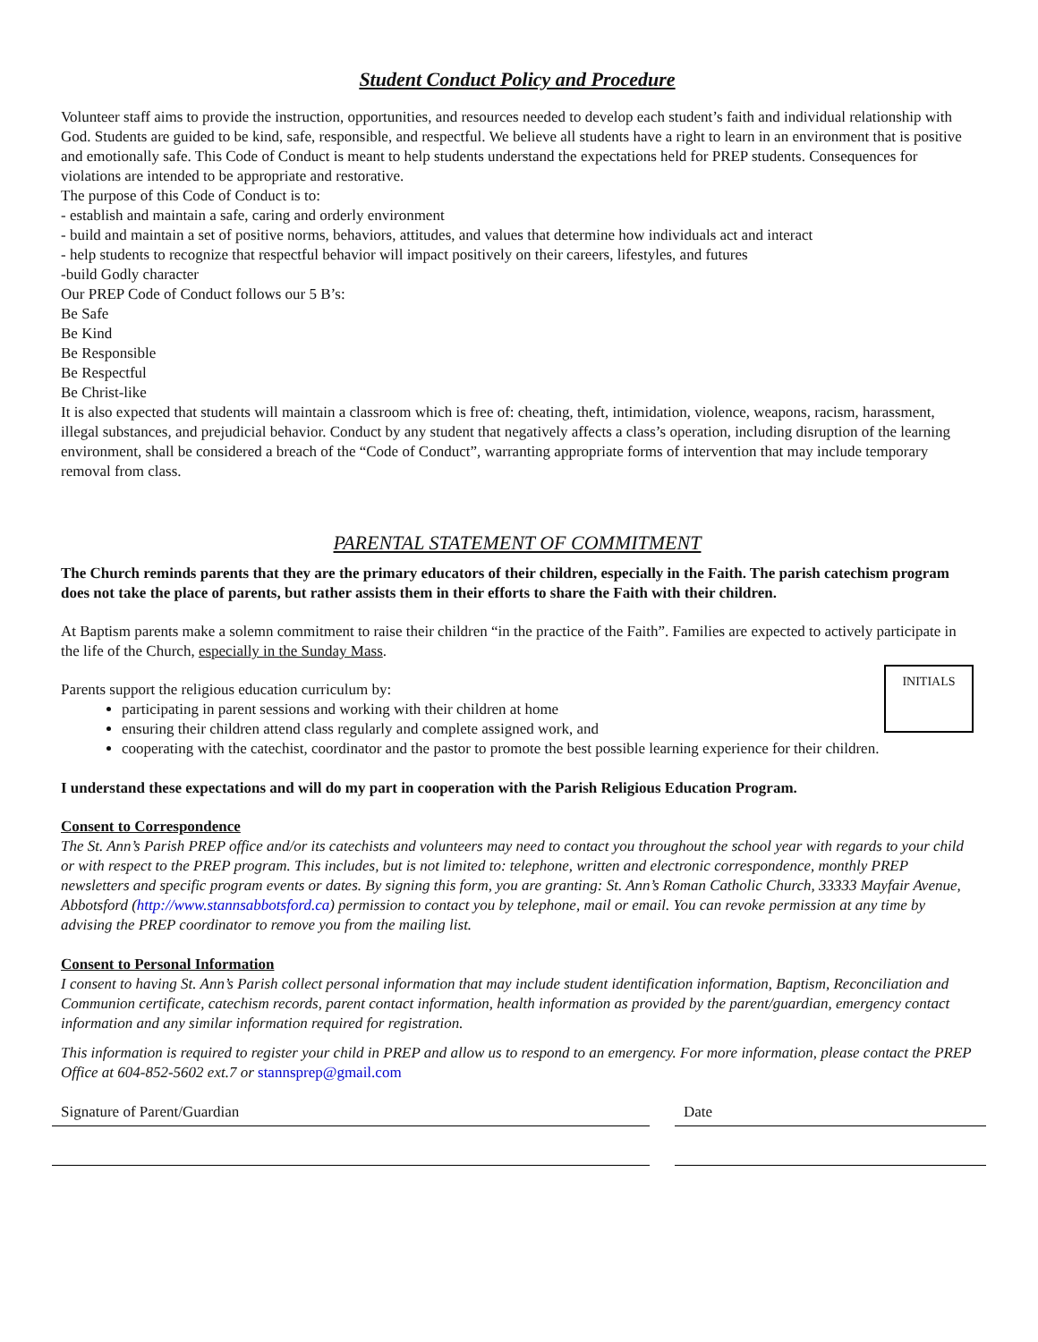Student Conduct Policy and Procedure
Volunteer staff aims to provide the instruction, opportunities, and resources needed to develop each student’s faith and individual relationship with God. Students are guided to be kind, safe, responsible, and respectful. We believe all students have a right to learn in an environment that is positive and emotionally safe. This Code of Conduct is meant to help students understand the expectations held for PREP students. Consequences for violations are intended to be appropriate and restorative.
The purpose of this Code of Conduct is to:
- establish and maintain a safe, caring and orderly environment
- build and maintain a set of positive norms, behaviors, attitudes, and values that determine how individuals act and interact
- help students to recognize that respectful behavior will impact positively on their careers, lifestyles, and futures
-build Godly character
Our PREP Code of Conduct follows our 5 B’s:
Be Safe
Be Kind
Be Responsible
Be Respectful
Be Christ-like
It is also expected that students will maintain a classroom which is free of: cheating, theft, intimidation, violence, weapons, racism, harassment, illegal substances, and prejudicial behavior. Conduct by any student that negatively affects a class’s operation, including disruption of the learning environment, shall be considered a breach of the “Code of Conduct”, warranting appropriate forms of intervention that may include temporary removal from class.
PARENTAL STATEMENT OF COMMITMENT
The Church reminds parents that they are the primary educators of their children, especially in the Faith. The parish catechism program does not take the place of parents, but rather assists them in their efforts to share the Faith with their children.
At Baptism parents make a solemn commitment to raise their children “in the practice of the Faith”. Families are expected to actively participate in the life of the Church, especially in the Sunday Mass.
INITIALS
Parents support the religious education curriculum by:
participating in parent sessions and working with their children at home
ensuring their children attend class regularly and complete assigned work, and
cooperating with the catechist, coordinator and the pastor to promote the best possible learning experience for their children.
I understand these expectations and will do my part in cooperation with the Parish Religious Education Program.
Consent to Correspondence
The St. Ann’s Parish PREP office and/or its catechists and volunteers may need to contact you throughout the school year with regards to your child or with respect to the PREP program. This includes, but is not limited to: telephone, written and electronic correspondence, monthly PREP newsletters and specific program events or dates. By signing this form, you are granting: St. Ann’s Roman Catholic Church, 33333 Mayfair Avenue, Abbotsford (http://www.stannsabbotsford.ca) permission to contact you by telephone, mail or email. You can revoke permission at any time by advising the PREP coordinator to remove you from the mailing list.
Consent to Personal Information
I consent to having St. Ann’s Parish collect personal information that may include student identification information, Baptism, Reconciliation and Communion certificate, catechism records, parent contact information, health information as provided by the parent/guardian, emergency contact information and any similar information required for registration.
This information is required to register your child in PREP and allow us to respond to an emergency. For more information, please contact the PREP Office at 604-852-5602 ext.7 or stannsprep@gmail.com
Signature of Parent/Guardian Date